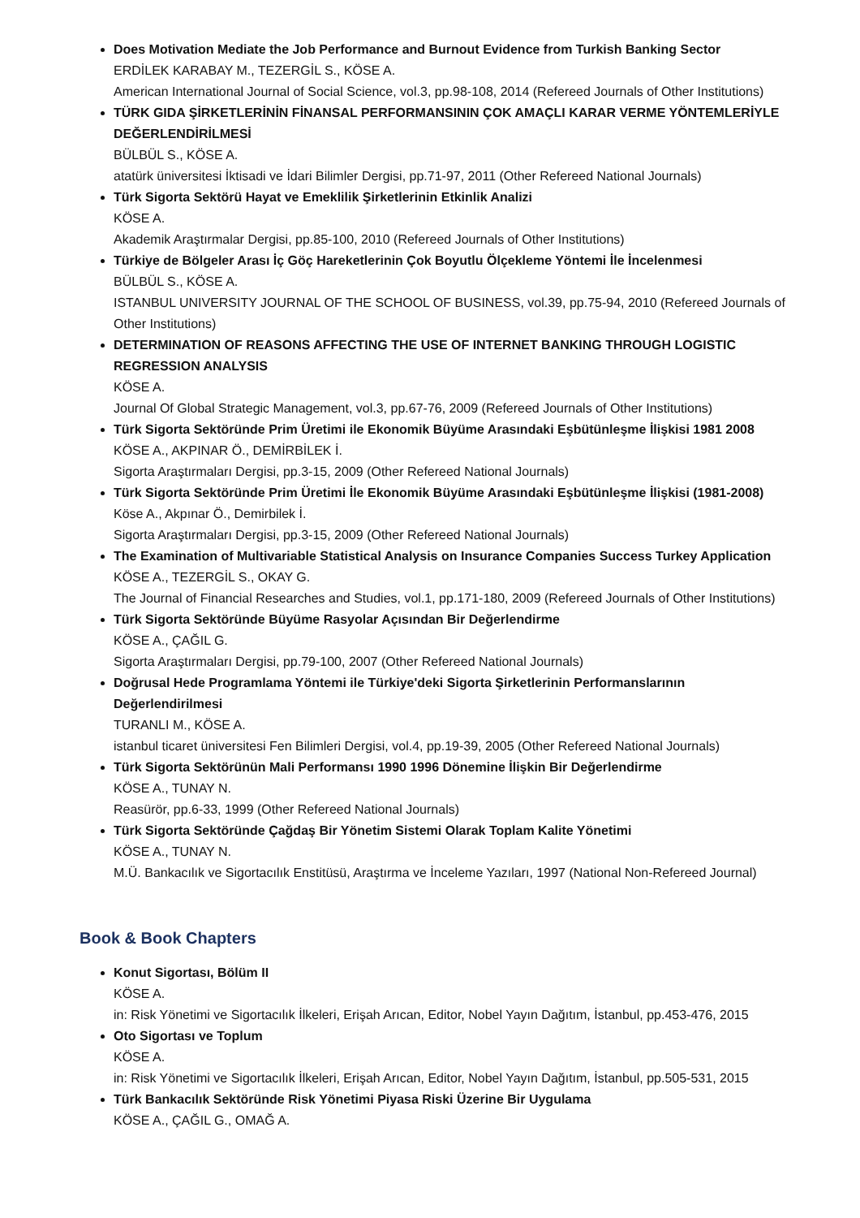Does Motivation Mediate the Job Performance and Burnout Evidence from Turkish Banking Sector
ERDİLEK KARABAY M., TEZERGİL S., KÖSE A.
American International Journal of Social Science, vol.3, pp.98-108, 2014 (Refereed Journals of Other Institutions)
TÜRK GIDA ŞİRKETLERİNİN FİNANSAL PERFORMANSININ ÇOK AMAÇLI KARAR VERME YÖNTEMLERİYLE DEĞERLENDİRİLMESİ
BÜLBÜL S., KÖSE A.
atatürk üniversitesi İktisadi ve İdari Bilimler Dergisi, pp.71-97, 2011 (Other Refereed National Journals)
Türk Sigorta Sektörü Hayat ve Emeklilik Şirketlerinin Etkinlik Analizi
KÖSE A.
Akademik Araştırmalar Dergisi, pp.85-100, 2010 (Refereed Journals of Other Institutions)
Türkiye de Bölgeler Arası İç Göç Hareketlerinin Çok Boyutlu Ölçekleme Yöntemi İle İncelenmesi
BÜLBÜL S., KÖSE A.
ISTANBUL UNIVERSITY JOURNAL OF THE SCHOOL OF BUSINESS, vol.39, pp.75-94, 2010 (Refereed Journals of Other Institutions)
DETERMINATION OF REASONS AFFECTING THE USE OF INTERNET BANKING THROUGH LOGISTIC REGRESSION ANALYSIS
KÖSE A.
Journal Of Global Strategic Management, vol.3, pp.67-76, 2009 (Refereed Journals of Other Institutions)
Türk Sigorta Sektöründe Prim Üretimi ile Ekonomik Büyüme Arasındaki Eşbütünleşme İlişkisi 1981 2008
KÖSE A., AKPINAR Ö., DEMİRBİLEK İ.
Sigorta Araştırmaları Dergisi, pp.3-15, 2009 (Other Refereed National Journals)
Türk Sigorta Sektöründe Prim Üretimi İle Ekonomik Büyüme Arasındaki Eşbütünleşme İlişkisi (1981-2008)
Köse A., Akpınar Ö., Demirbilek İ.
Sigorta Araştırmaları Dergisi, pp.3-15, 2009 (Other Refereed National Journals)
The Examination of Multivariable Statistical Analysis on Insurance Companies Success Turkey Application
KÖSE A., TEZERGİL S., OKAY G.
The Journal of Financial Researches and Studies, vol.1, pp.171-180, 2009 (Refereed Journals of Other Institutions)
Türk Sigorta Sektöründe Büyüme Rasyolar Açısından Bir Değerlendirme
KÖSE A., ÇAĞIL G.
Sigorta Araştırmaları Dergisi, pp.79-100, 2007 (Other Refereed National Journals)
Doğrusal Hede Programlama Yöntemi ile Türkiye'deki Sigorta Şirketlerinin Performanslarının Değerlendirilmesi
TURANLI M., KÖSE A.
istanbul ticaret üniversitesi Fen Bilimleri Dergisi, vol.4, pp.19-39, 2005 (Other Refereed National Journals)
Türk Sigorta Sektörünün Mali Performansı 1990 1996 Dönemine İlişkin Bir Değerlendirme
KÖSE A., TUNAY N.
Reasürör, pp.6-33, 1999 (Other Refereed National Journals)
Türk Sigorta Sektöründe Çağdaş Bir Yönetim Sistemi Olarak Toplam Kalite Yönetimi
KÖSE A., TUNAY N.
M.Ü. Bankacılık ve Sigortacılık Enstitüsü, Araştırma ve İnceleme Yazıları, 1997 (National Non-Refereed Journal)
Book & Book Chapters
Konut Sigortası, Bölüm II
KÖSE A.
in: Risk Yönetimi ve Sigortacılık İlkeleri, Erişah Arıcan, Editor, Nobel Yayın Dağıtım, İstanbul, pp.453-476, 2015
Oto Sigortası ve Toplum
KÖSE A.
in: Risk Yönetimi ve Sigortacılık İlkeleri, Erişah Arıcan, Editor, Nobel Yayın Dağıtım, İstanbul, pp.505-531, 2015
Türk Bankacılık Sektöründe Risk Yönetimi Piyasa Riski Üzerine Bir Uygulama
KÖSE A., ÇAĞIL G., OMAĞ A.